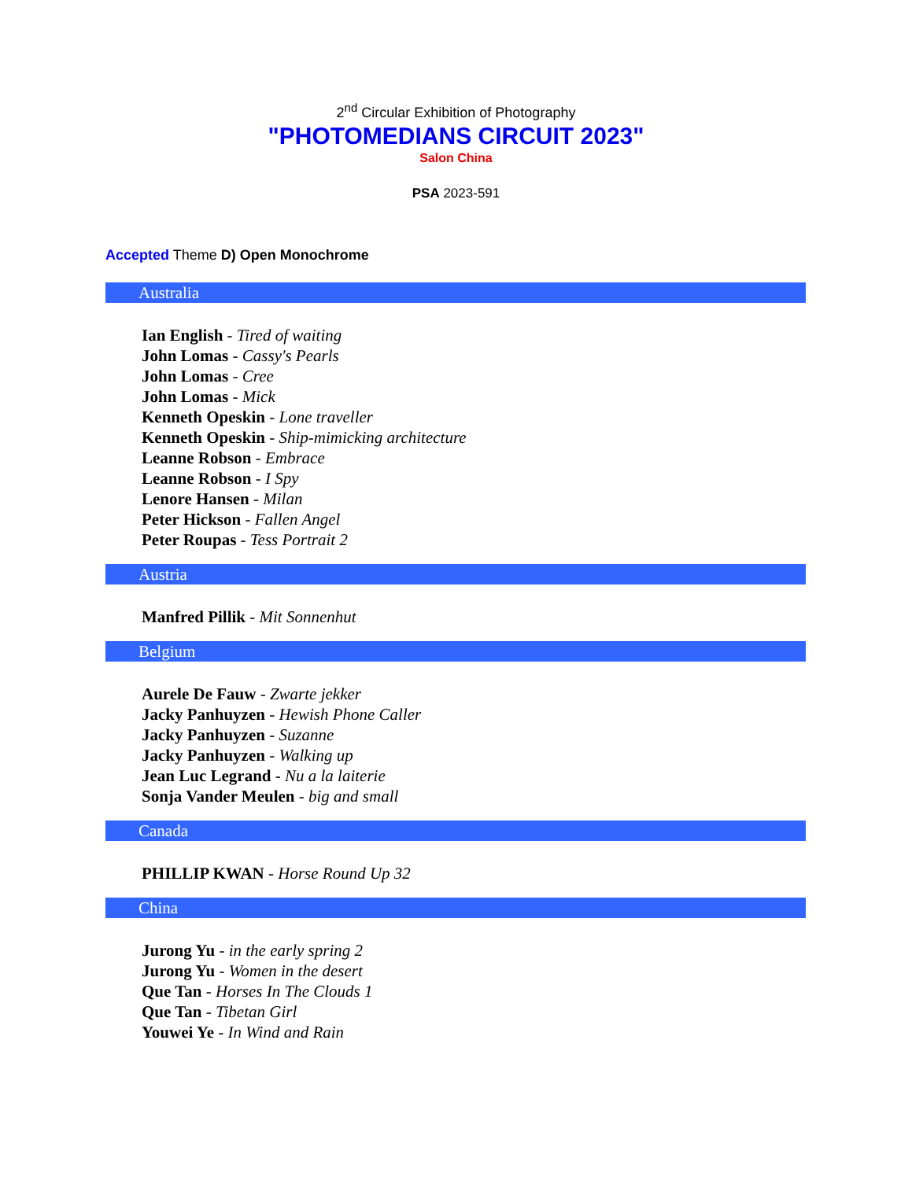2<sup>nd</sup> Circular Exhibition of Photography
"PHOTOMEDIANS CIRCUIT 2023"
Salon China
PSA 2023-591
Accepted Theme D) Open Monochrome
Australia
Ian English - Tired of waiting
John Lomas - Cassy's Pearls
John Lomas - Cree
John Lomas - Mick
Kenneth Opeskin - Lone traveller
Kenneth Opeskin - Ship-mimicking architecture
Leanne Robson - Embrace
Leanne Robson - I Spy
Lenore Hansen - Milan
Peter Hickson - Fallen Angel
Peter Roupas - Tess Portrait 2
Austria
Manfred Pillik - Mit Sonnenhut
Belgium
Aurele De Fauw - Zwarte jekker
Jacky Panhuyzen - Hewish Phone Caller
Jacky Panhuyzen - Suzanne
Jacky Panhuyzen - Walking up
Jean Luc Legrand - Nu a la laiterie
Sonja Vander Meulen - big and small
Canada
PHILLIP KWAN - Horse Round Up 32
China
Jurong Yu - in the early spring 2
Jurong Yu - Women in the desert
Que Tan - Horses In The Clouds 1
Que Tan - Tibetan Girl
Youwei Ye - In Wind and Rain